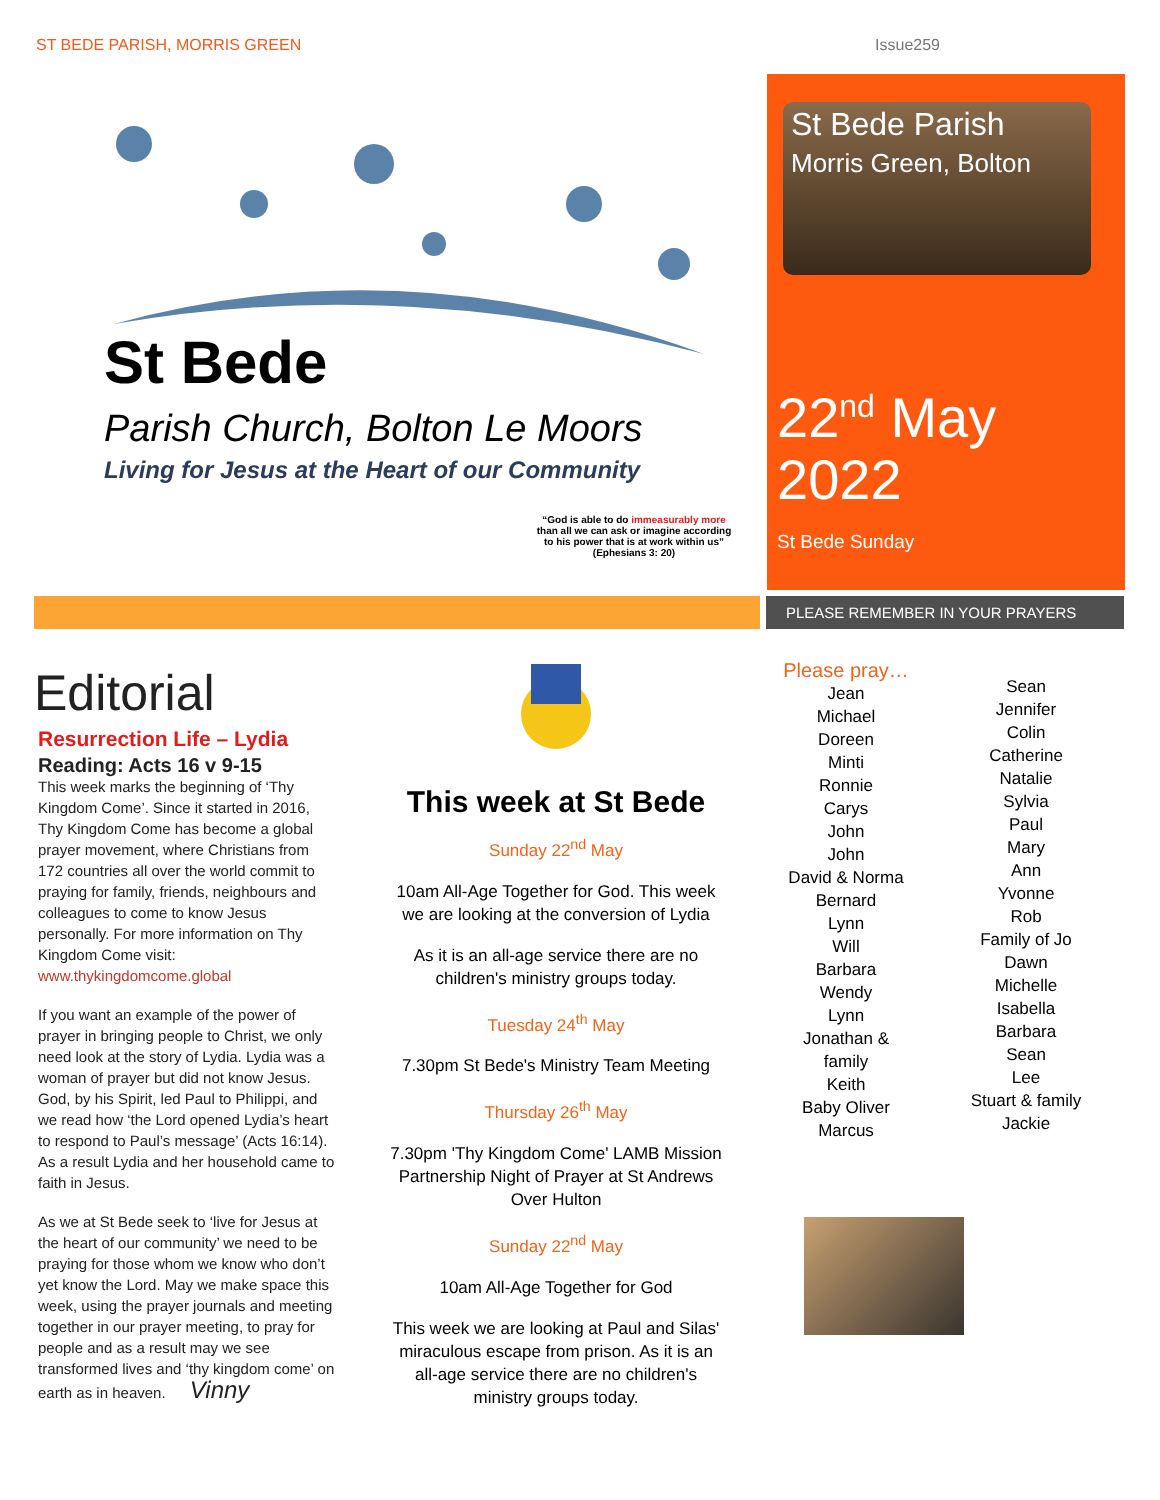ST BEDE PARISH, MORRIS GREEN Issue259
St Bede
Parish Church, Bolton Le Moors
Living for Jesus at the Heart of our Community
“God is able to do immeasurably more than all we can ask or imagine according to his power that is at work within us”
(Ephesians 3: 20)
St Bede Parish
Morris Green, Bolton
22<sup>nd</sup> May 2022
St Bede Sunday
PLEASE REMEMBER IN YOUR PRAYERS
Editorial
Resurrection Life – Lydia
Reading: Acts 16 v 9-15
This week marks the beginning of ‘Thy Kingdom Come’. Since it started in 2016, Thy Kingdom Come has become a global prayer movement, where Christians from 172 countries all over the world commit to praying for family, friends, neighbours and colleagues to come to know Jesus personally. For more information on Thy Kingdom Come visit: www.thykingdomcome.global
If you want an example of the power of prayer in bringing people to Christ, we only need look at the story of Lydia. Lydia was a woman of prayer but did not know Jesus. God, by his Spirit, led Paul to Philippi, and we read how ‘the Lord opened Lydia’s heart to respond to Paul’s message’ (Acts 16:14). As a result Lydia and her household came to faith in Jesus.
As we at St Bede seek to ‘live for Jesus at the heart of our community’ we need to be praying for those whom we know who don’t yet know the Lord. May we make space this week, using the prayer journals and meeting together in our prayer meeting, to pray for people and as a result may we see transformed lives and ‘thy kingdom come’ on earth as in heaven. Vinny
This week at St Bede
Sunday 22<sup>nd</sup> May
10am All-Age Together for God. This week we are looking at the conversion of Lydia
As it is an all-age service there are no children's ministry groups today.
Tuesday 24<sup>th</sup> May
7.30pm St Bede's Ministry Team Meeting
Thursday 26<sup>th</sup> May
7.30pm 'Thy Kingdom Come' LAMB Mission Partnership Night of Prayer at St Andrews Over Hulton
Sunday 22<sup>nd</sup> May
10am All-Age Together for God
This week we are looking at Paul and Silas' miraculous escape from prison. As it is an all-age service there are no children's ministry groups today.
Please pray…
Jean
Michael
Doreen
Minti
Ronnie
Carys
John
John
David & Norma
Bernard
Lynn
Will
Barbara
Wendy
Lynn
Jonathan &
family
Keith
Baby Oliver
Marcus
Sean
Jennifer
Colin
Catherine
Natalie
Sylvia
Paul
Mary
Ann
Yvonne
Rob
Family of Jo
Dawn
Michelle
Isabella
Barbara
Sean
Lee
Stuart & family
Jackie